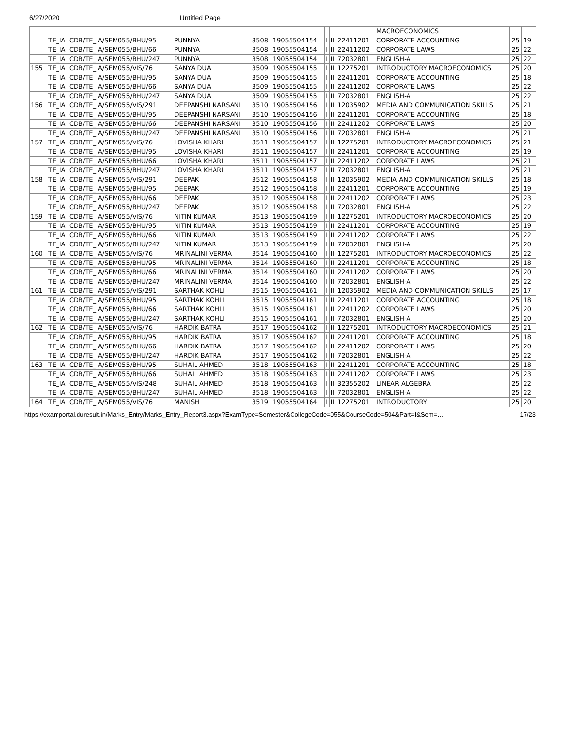6/27/2020 Untitled Page
| | | | | | | | | | MACROECONOMICS | | | |
| | TE_IA | CDB/TE_IA/SEM055/BHU/95 | PUNNYA | 3508 | 19055504154 | I | II | 22411201 | CORPORATE ACCOUNTING | 25 | 19 | |
| | TE_IA | CDB/TE_IA/SEM055/BHU/66 | PUNNYA | 3508 | 19055504154 | I | II | 22411202 | CORPORATE LAWS | 25 | 22 | |
| | TE_IA | CDB/TE_IA/SEM055/BHU/247 | PUNNYA | 3508 | 19055504154 | I | II | 72032801 | ENGLISH-A | 25 | 22 | |
| 155 | TE_IA | CDB/TE_IA/SEM055/VIS/76 | SANYA DUA | 3509 | 19055504155 | I | II | 12275201 | INTRODUCTORY MACROECONOMICS | 25 | 20 | |
| | TE_IA | CDB/TE_IA/SEM055/BHU/95 | SANYA DUA | 3509 | 19055504155 | I | II | 22411201 | CORPORATE ACCOUNTING | 25 | 18 | |
| | TE_IA | CDB/TE_IA/SEM055/BHU/66 | SANYA DUA | 3509 | 19055504155 | I | II | 22411202 | CORPORATE LAWS | 25 | 22 | |
| | TE_IA | CDB/TE_IA/SEM055/BHU/247 | SANYA DUA | 3509 | 19055504155 | I | II | 72032801 | ENGLISH-A | 25 | 22 | |
| 156 | TE_IA | CDB/TE_IA/SEM055/VIS/291 | DEEPANSHI NARSANI | 3510 | 19055504156 | I | II | 12035902 | MEDIA AND COMMUNICATION SKILLS | 25 | 21 | |
| | TE_IA | CDB/TE_IA/SEM055/BHU/95 | DEEPANSHI NARSANI | 3510 | 19055504156 | I | II | 22411201 | CORPORATE ACCOUNTING | 25 | 18 | |
| | TE_IA | CDB/TE_IA/SEM055/BHU/66 | DEEPANSHI NARSANI | 3510 | 19055504156 | I | II | 22411202 | CORPORATE LAWS | 25 | 20 | |
| | TE_IA | CDB/TE_IA/SEM055/BHU/247 | DEEPANSHI NARSANI | 3510 | 19055504156 | I | II | 72032801 | ENGLISH-A | 25 | 21 | |
| 157 | TE_IA | CDB/TE_IA/SEM055/VIS/76 | LOVISHA KHARI | 3511 | 19055504157 | I | II | 12275201 | INTRODUCTORY MACROECONOMICS | 25 | 21 | |
| | TE_IA | CDB/TE_IA/SEM055/BHU/95 | LOVISHA KHARI | 3511 | 19055504157 | I | II | 22411201 | CORPORATE ACCOUNTING | 25 | 19 | |
| | TE_IA | CDB/TE_IA/SEM055/BHU/66 | LOVISHA KHARI | 3511 | 19055504157 | I | II | 22411202 | CORPORATE LAWS | 25 | 21 | |
| | TE_IA | CDB/TE_IA/SEM055/BHU/247 | LOVISHA KHARI | 3511 | 19055504157 | I | II | 72032801 | ENGLISH-A | 25 | 21 | |
| 158 | TE_IA | CDB/TE_IA/SEM055/VIS/291 | DEEPAK | 3512 | 19055504158 | I | II | 12035902 | MEDIA AND COMMUNICATION SKILLS | 25 | 18 | |
| | TE_IA | CDB/TE_IA/SEM055/BHU/95 | DEEPAK | 3512 | 19055504158 | I | II | 22411201 | CORPORATE ACCOUNTING | 25 | 19 | |
| | TE_IA | CDB/TE_IA/SEM055/BHU/66 | DEEPAK | 3512 | 19055504158 | I | II | 22411202 | CORPORATE LAWS | 25 | 23 | |
| | TE_IA | CDB/TE_IA/SEM055/BHU/247 | DEEPAK | 3512 | 19055504158 | I | II | 72032801 | ENGLISH-A | 25 | 22 | |
| 159 | TE_IA | CDB/TE_IA/SEM055/VIS/76 | NITIN KUMAR | 3513 | 19055504159 | I | II | 12275201 | INTRODUCTORY MACROECONOMICS | 25 | 20 | |
| | TE_IA | CDB/TE_IA/SEM055/BHU/95 | NITIN KUMAR | 3513 | 19055504159 | I | II | 22411201 | CORPORATE ACCOUNTING | 25 | 19 | |
| | TE_IA | CDB/TE_IA/SEM055/BHU/66 | NITIN KUMAR | 3513 | 19055504159 | I | II | 22411202 | CORPORATE LAWS | 25 | 22 | |
| | TE_IA | CDB/TE_IA/SEM055/BHU/247 | NITIN KUMAR | 3513 | 19055504159 | I | II | 72032801 | ENGLISH-A | 25 | 20 | |
| 160 | TE_IA | CDB/TE_IA/SEM055/VIS/76 | MRINALINI VERMA | 3514 | 19055504160 | I | II | 12275201 | INTRODUCTORY MACROECONOMICS | 25 | 22 | |
| | TE_IA | CDB/TE_IA/SEM055/BHU/95 | MRINALINI VERMA | 3514 | 19055504160 | I | II | 22411201 | CORPORATE ACCOUNTING | 25 | 18 | |
| | TE_IA | CDB/TE_IA/SEM055/BHU/66 | MRINALINI VERMA | 3514 | 19055504160 | I | II | 22411202 | CORPORATE LAWS | 25 | 20 | |
| | TE_IA | CDB/TE_IA/SEM055/BHU/247 | MRINALINI VERMA | 3514 | 19055504160 | I | II | 72032801 | ENGLISH-A | 25 | 22 | |
| 161 | TE_IA | CDB/TE_IA/SEM055/VIS/291 | SARTHAK KOHLI | 3515 | 19055504161 | I | II | 12035902 | MEDIA AND COMMUNICATION SKILLS | 25 | 17 | |
| | TE_IA | CDB/TE_IA/SEM055/BHU/95 | SARTHAK KOHLI | 3515 | 19055504161 | I | II | 22411201 | CORPORATE ACCOUNTING | 25 | 18 | |
| | TE_IA | CDB/TE_IA/SEM055/BHU/66 | SARTHAK KOHLI | 3515 | 19055504161 | I | II | 22411202 | CORPORATE LAWS | 25 | 20 | |
| | TE_IA | CDB/TE_IA/SEM055/BHU/247 | SARTHAK KOHLI | 3515 | 19055504161 | I | II | 72032801 | ENGLISH-A | 25 | 20 | |
| 162 | TE_IA | CDB/TE_IA/SEM055/VIS/76 | HARDIK BATRA | 3517 | 19055504162 | I | II | 12275201 | INTRODUCTORY MACROECONOMICS | 25 | 21 | |
| | TE_IA | CDB/TE_IA/SEM055/BHU/95 | HARDIK BATRA | 3517 | 19055504162 | I | II | 22411201 | CORPORATE ACCOUNTING | 25 | 18 | |
| | TE_IA | CDB/TE_IA/SEM055/BHU/66 | HARDIK BATRA | 3517 | 19055504162 | I | II | 22411202 | CORPORATE LAWS | 25 | 20 | |
| | TE_IA | CDB/TE_IA/SEM055/BHU/247 | HARDIK BATRA | 3517 | 19055504162 | I | II | 72032801 | ENGLISH-A | 25 | 22 | |
| 163 | TE_IA | CDB/TE_IA/SEM055/BHU/95 | SUHAIL AHMED | 3518 | 19055504163 | I | II | 22411201 | CORPORATE ACCOUNTING | 25 | 18 | |
| | TE_IA | CDB/TE_IA/SEM055/BHU/66 | SUHAIL AHMED | 3518 | 19055504163 | I | II | 22411202 | CORPORATE LAWS | 25 | 23 | |
| | TE_IA | CDB/TE_IA/SEM055/VIS/248 | SUHAIL AHMED | 3518 | 19055504163 | I | II | 32355202 | LINEAR ALGEBRA | 25 | 22 | |
| | TE_IA | CDB/TE_IA/SEM055/BHU/247 | SUHAIL AHMED | 3518 | 19055504163 | I | II | 72032801 | ENGLISH-A | 25 | 22 | |
| 164 | TE_IA | CDB/TE_IA/SEM055/VIS/76 | MANISH | 3519 | 19055504164 | I | II | 12275201 | INTRODUCTORY | 25 | 20 | |
https://examportal.duresult.in/Marks_Entry/Marks_Entry_Report3.aspx?ExamType=Semester&CollegeCode=055&CourseCode=504&Part=I&Sem=… 17/23